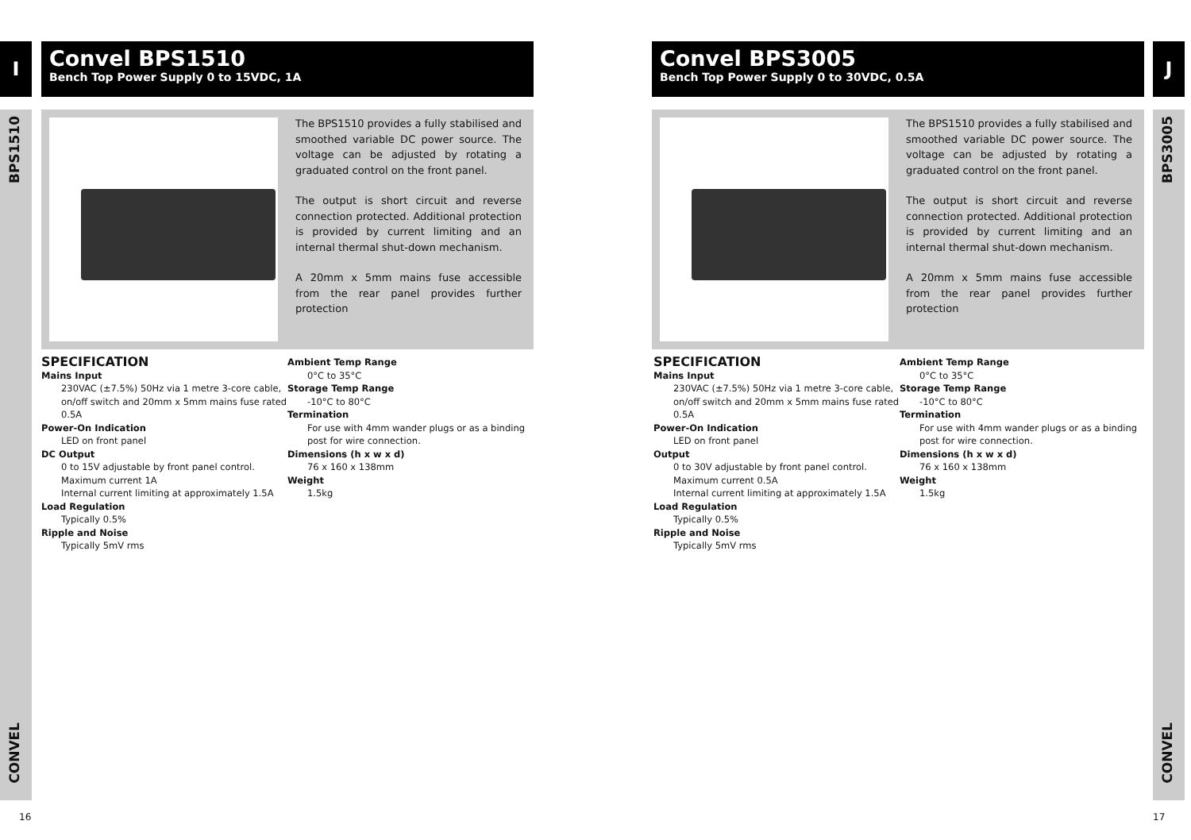I
BPS1510
CONVEL
Convel BPS1510
Bench Top Power Supply 0 to 15VDC, 1A
The BPS1510 provides a fully stabilised and smoothed variable DC power source. The voltage can be adjusted by rotating a graduated control on the front panel.
The output is short circuit and reverse connection protected. Additional protection is provided by current limiting and an internal thermal shut-down mechanism.
A 20mm x 5mm mains fuse accessible from the rear panel provides further protection
SPECIFICATION
Mains Input
230VAC (±7.5%) 50Hz via 1 metre 3-core cable, on/off switch and 20mm x 5mm mains fuse rated 0.5A
Power-On Indication
LED on front panel
DC Output
0 to 15V adjustable by front panel control.
Maximum current 1A
Internal current limiting at approximately 1.5A
Load Regulation
Typically 0.5%
Ripple and Noise
Typically 5mV rms
Ambient Temp Range
0°C to 35°C
Storage Temp Range
-10°C to 80°C
Termination
For use with 4mm wander plugs or as a binding post for wire connection.
Dimensions (h x w x d)
76 x 160 x 138mm
Weight
1.5kg
16
Convel BPS3005
Bench Top Power Supply 0 to 30VDC, 0.5A
J
BPS3005
CONVEL
The BPS1510 provides a fully stabilised and smoothed variable DC power source. The voltage can be adjusted by rotating a graduated control on the front panel.
The output is short circuit and reverse connection protected. Additional protection is provided by current limiting and an internal thermal shut-down mechanism.
A 20mm x 5mm mains fuse accessible from the rear panel provides further protection
SPECIFICATION
Mains Input
230VAC (±7.5%) 50Hz via 1 metre 3-core cable, on/off switch and 20mm x 5mm mains fuse rated 0.5A
Power-On Indication
LED on front panel
Output
0 to 30V adjustable by front panel control.
Maximum current 0.5A
Internal current limiting at approximately 1.5A
Load Regulation
Typically 0.5%
Ripple and Noise
Typically 5mV rms
Ambient Temp Range
0°C to 35°C
Storage Temp Range
-10°C to 80°C
Termination
For use with 4mm wander plugs or as a binding post for wire connection.
Dimensions (h x w x d)
76 x 160 x 138mm
Weight
1.5kg
17